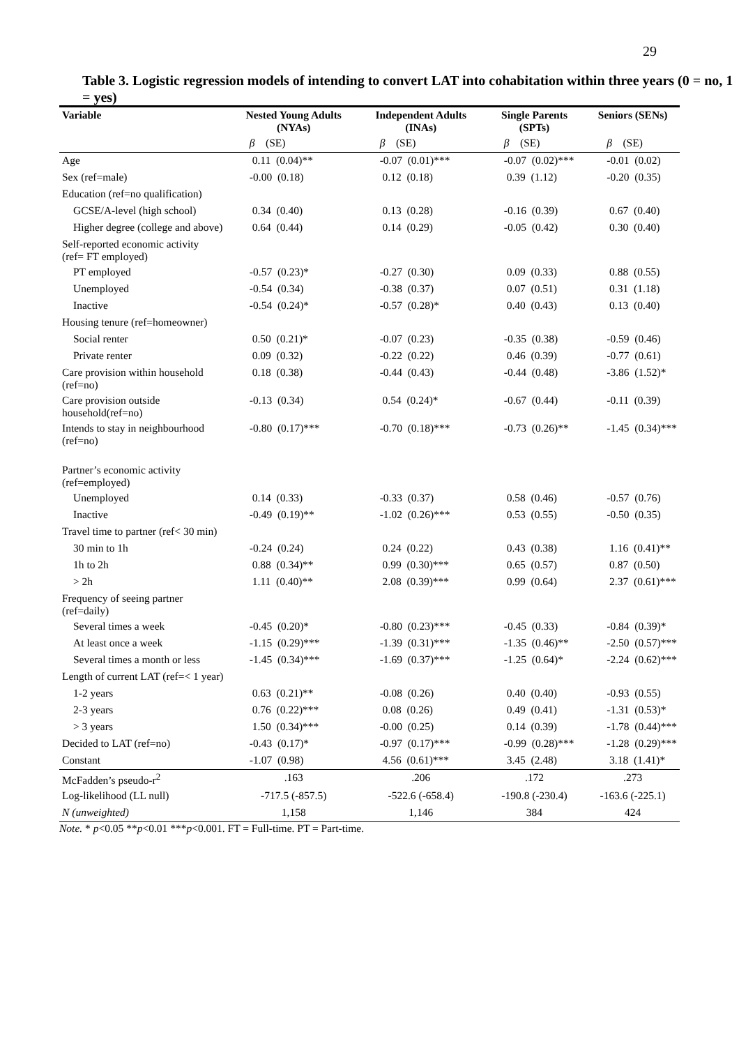29
Table 3. Logistic regression models of intending to convert LAT into cohabitation within three years (0 = no, 1 = yes)
| Variable | Nested Young Adults (NYAs) | Independent Adults (INAs) | Single Parents (SPTs) | Seniors (SENs) |
| --- | --- | --- | --- | --- |
| | β (SE) | β (SE) | β (SE) | β (SE) |
| Age | 0.11 (0.04)** | -0.07 (0.01)*** | -0.07 (0.02)*** | -0.01 (0.02) |
| Sex (ref=male) | -0.00 (0.18) | 0.12 (0.18) | 0.39 (1.12) | -0.20 (0.35) |
| Education (ref=no qualification) | | | | |
| GCSE/A-level (high school) | 0.34 (0.40) | 0.13 (0.28) | -0.16 (0.39) | 0.67 (0.40) |
| Higher degree (college and above) | 0.64 (0.44) | 0.14 (0.29) | -0.05 (0.42) | 0.30 (0.40) |
| Self-reported economic activity (ref= FT employed) | | | | |
| PT employed | -0.57 (0.23)* | -0.27 (0.30) | 0.09 (0.33) | 0.88 (0.55) |
| Unemployed | -0.54 (0.34) | -0.38 (0.37) | 0.07 (0.51) | 0.31 (1.18) |
| Inactive | -0.54 (0.24)* | -0.57 (0.28)* | 0.40 (0.43) | 0.13 (0.40) |
| Housing tenure (ref=homeowner) | | | | |
| Social renter | 0.50 (0.21)* | -0.07 (0.23) | -0.35 (0.38) | -0.59 (0.46) |
| Private renter | 0.09 (0.32) | -0.22 (0.22) | 0.46 (0.39) | -0.77 (0.61) |
| Care provision within household (ref=no) | 0.18 (0.38) | -0.44 (0.43) | -0.44 (0.48) | -3.86 (1.52)* |
| Care provision outside household(ref=no) | -0.13 (0.34) | 0.54 (0.24)* | -0.67 (0.44) | -0.11 (0.39) |
| Intends to stay in neighbourhood (ref=no) | -0.80 (0.17)*** | -0.70 (0.18)*** | -0.73 (0.26)** | -1.45 (0.34)*** |
| Partner’s economic activity (ref=employed) | | | | |
| Unemployed | 0.14 (0.33) | -0.33 (0.37) | 0.58 (0.46) | -0.57 (0.76) |
| Inactive | -0.49 (0.19)** | -1.02 (0.26)*** | 0.53 (0.55) | -0.50 (0.35) |
| Travel time to partner (ref< 30 min) | | | | |
| 30 min to 1h | -0.24 (0.24) | 0.24 (0.22) | 0.43 (0.38) | 1.16 (0.41)** |
| 1h to 2h | 0.88 (0.34)** | 0.99 (0.30)*** | 0.65 (0.57) | 0.87 (0.50) |
| > 2h | 1.11 (0.40)** | 2.08 (0.39)*** | 0.99 (0.64) | 2.37 (0.61)*** |
| Frequency of seeing partner (ref=daily) | | | | |
| Several times a week | -0.45 (0.20)* | -0.80 (0.23)*** | -0.45 (0.33) | -0.84 (0.39)* |
| At least once a week | -1.15 (0.29)*** | -1.39 (0.31)*** | -1.35 (0.46)** | -2.50 (0.57)*** |
| Several times a month or less | -1.45 (0.34)*** | -1.69 (0.37)*** | -1.25 (0.64)* | -2.24 (0.62)*** |
| Length of current LAT (ref=< 1 year) | | | | |
| 1-2 years | 0.63 (0.21)** | -0.08 (0.26) | 0.40 (0.40) | -0.93 (0.55) |
| 2-3 years | 0.76 (0.22)*** | 0.08 (0.26) | 0.49 (0.41) | -1.31 (0.53)* |
| > 3 years | 1.50 (0.34)*** | -0.00 (0.25) | 0.14 (0.39) | -1.78 (0.44)*** |
| Decided to LAT (ref=no) | -0.43 (0.17)* | -0.97 (0.17)*** | -0.99 (0.28)*** | -1.28 (0.29)*** |
| Constant | -1.07 (0.98) | 4.56 (0.61)*** | 3.45 (2.48) | 3.18 (1.41)* |
| McFadden’s pseudo-r<sup>2</sup> | .163 | .206 | .172 | .273 |
| Log-likelihood (LL null) | -717.5 (-857.5) | -522.6 (-658.4) | -190.8 (-230.4) | -163.6 (-225.1) |
| N (unweighted) | 1,158 | 1,146 | 384 | 424 |
Note. * p<0.05 **p<0.01 ***p<0.001. FT = Full-time. PT = Part-time.